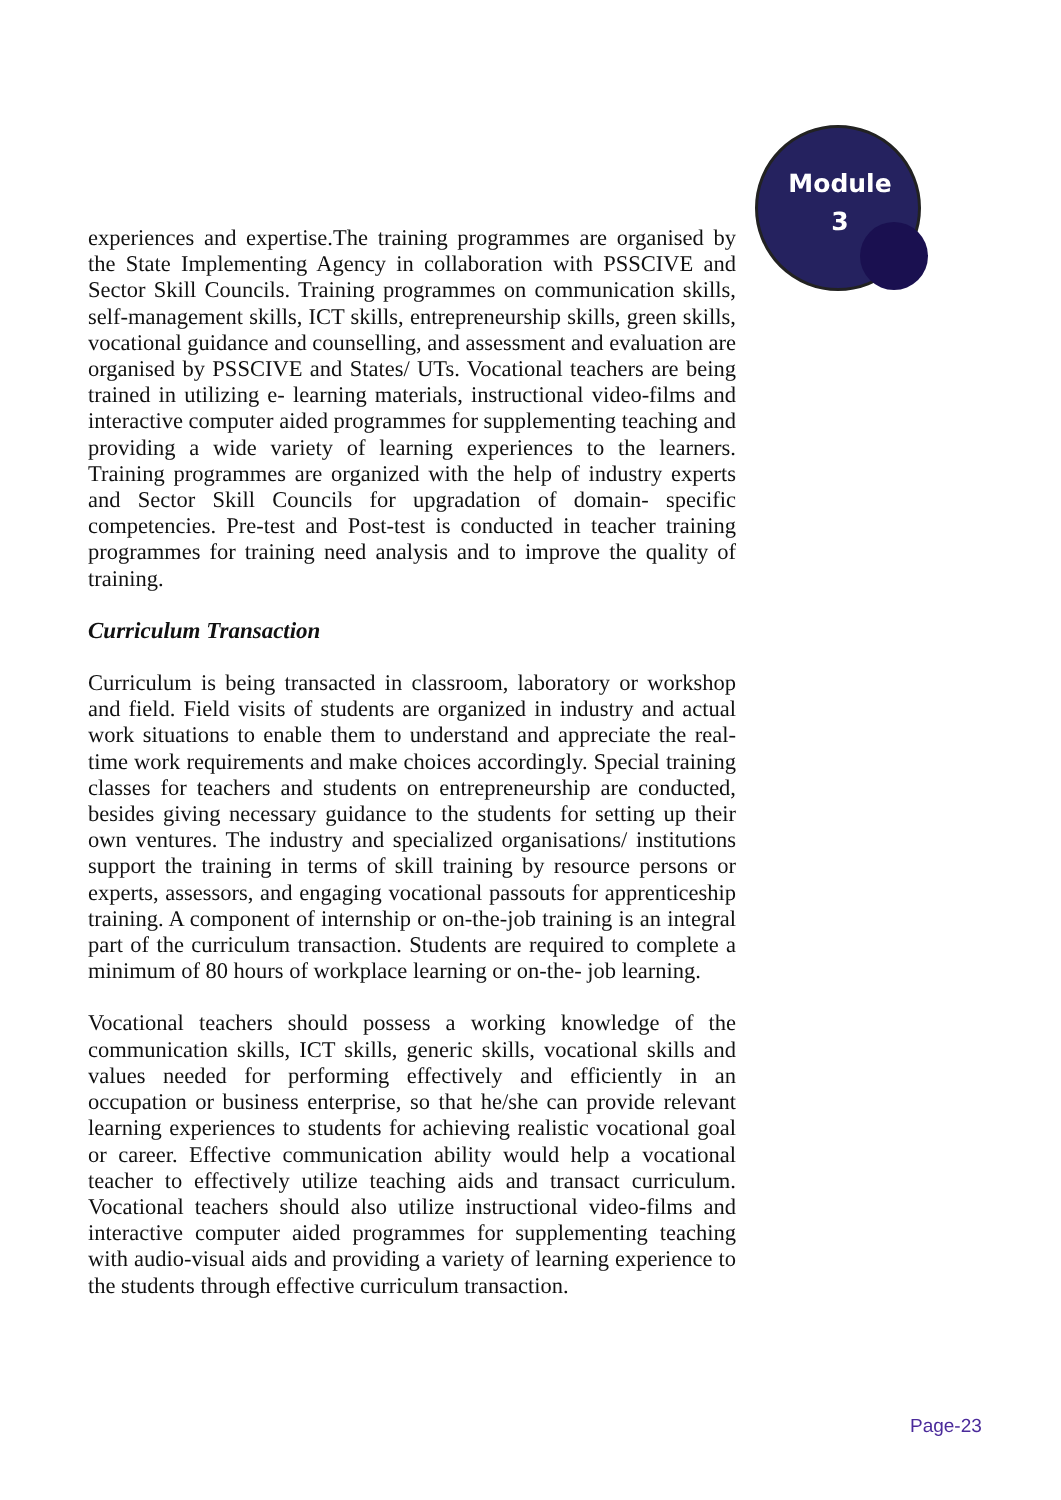Module
3
experiences and expertise.The training programmes are organised by the State Implementing Agency in collaboration with PSSCIVE and Sector Skill Councils. Training programmes on communication skills, self-management skills, ICT skills, entrepreneurship skills, green skills, vocational guidance and counselling, and assessment and evaluation are organised by PSSCIVE and States/ UTs. Vocational teachers are being trained in utilizing e- learning materials, instructional video-films and interactive computer aided programmes for supplementing teaching and providing a wide variety of learning experiences to the learners. Training programmes are organized with the help of industry experts and Sector Skill Councils for upgradation of domain- specific competencies. Pre-test and Post-test is conducted in teacher training programmes for training need analysis and to improve the quality of training.
Curriculum Transaction
Curriculum is being transacted in classroom, laboratory or workshop and field. Field visits of students are organized in industry and actual work situations to enable them to understand and appreciate the real-time work requirements and make choices accordingly. Special training classes for teachers and students on entrepreneurship are conducted, besides giving necessary guidance to the students for setting up their own ventures. The industry and specialized organisations/ institutions support the training in terms of skill training by resource persons or experts, assessors, and engaging vocational passouts for apprenticeship training. A component of internship or on-the-job training is an integral part of the curriculum transaction. Students are required to complete a minimum of 80 hours of workplace learning or on-the- job learning.
Vocational teachers should possess a working knowledge of the communication skills, ICT skills, generic skills, vocational skills and values needed for performing effectively and efficiently in an occupation or business enterprise, so that he/she can provide relevant learning experiences to students for achieving realistic vocational goal or career. Effective communication ability would help a vocational teacher to effectively utilize teaching aids and transact curriculum. Vocational teachers should also utilize instructional video-films and interactive computer aided programmes for supplementing teaching with audio-visual aids and providing a variety of learning experience to the students through effective curriculum transaction.
Page-23